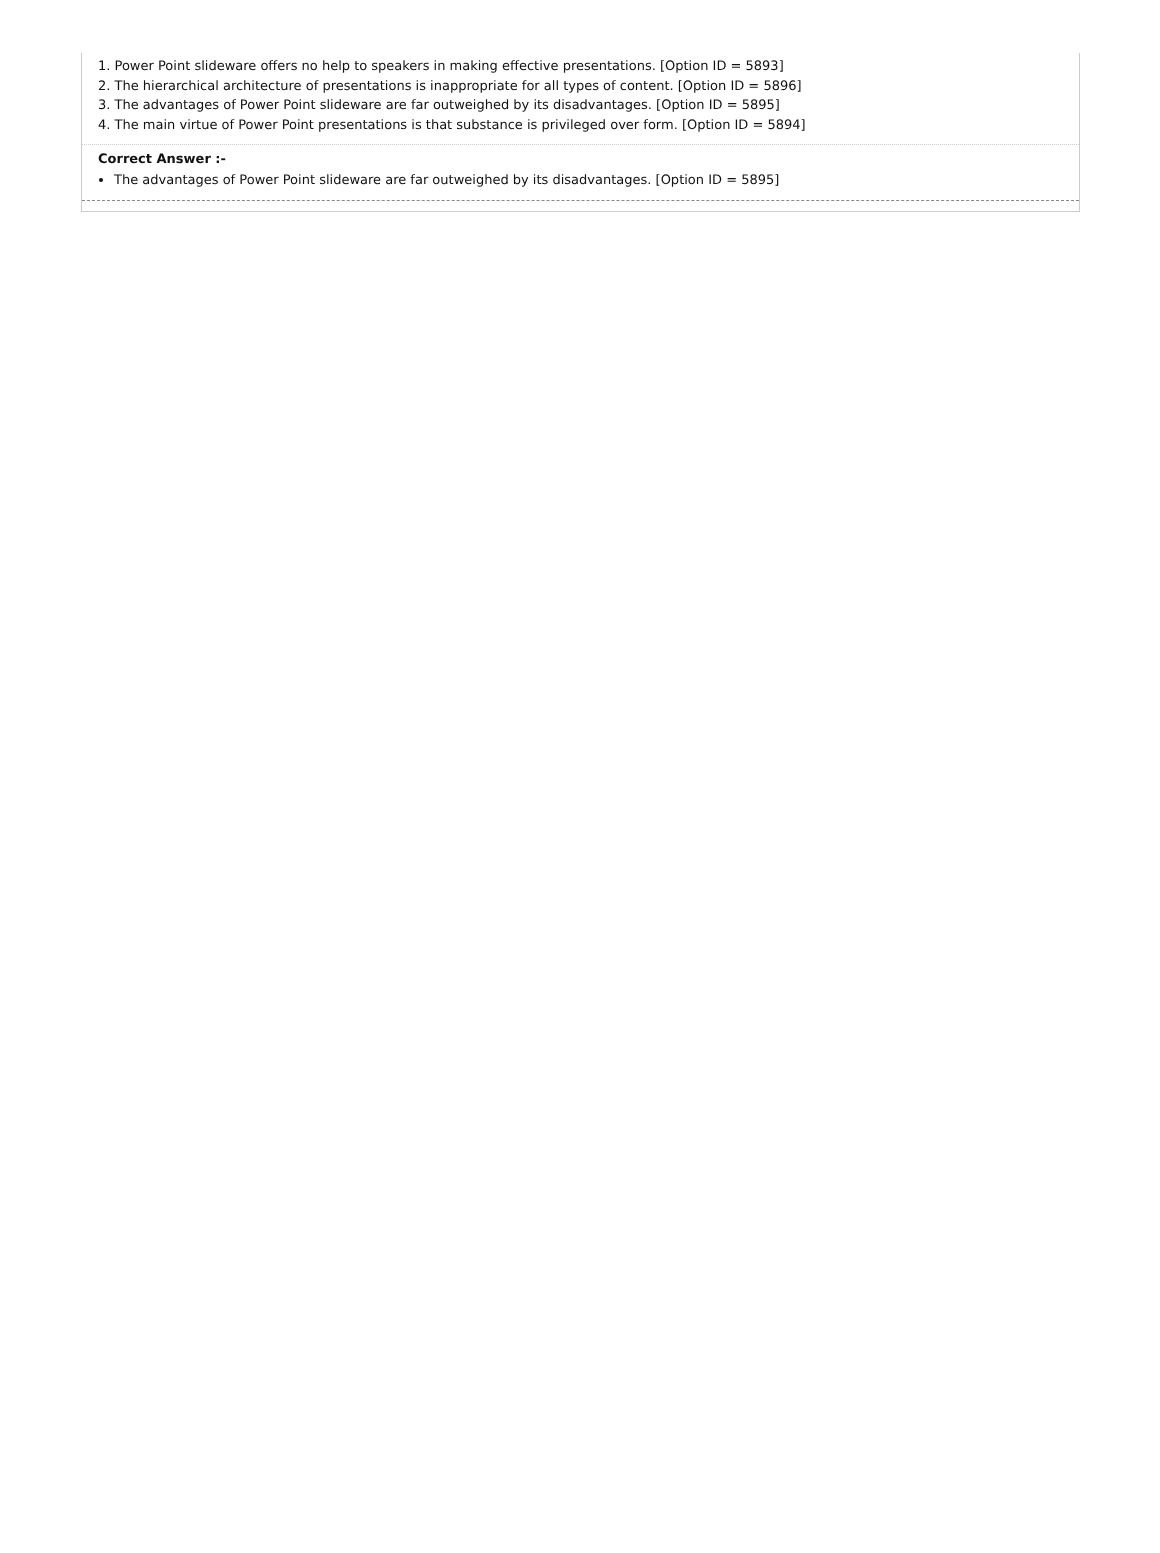1. Power Point slideware offers no help to speakers in making effective presentations. [Option ID = 5893]
2. The hierarchical architecture of presentations is inappropriate for all types of content. [Option ID = 5896]
3. The advantages of Power Point slideware are far outweighed by its disadvantages. [Option ID = 5895]
4. The main virtue of Power Point presentations is that substance is privileged over form. [Option ID = 5894]
Correct Answer :-
The advantages of Power Point slideware are far outweighed by its disadvantages. [Option ID = 5895]